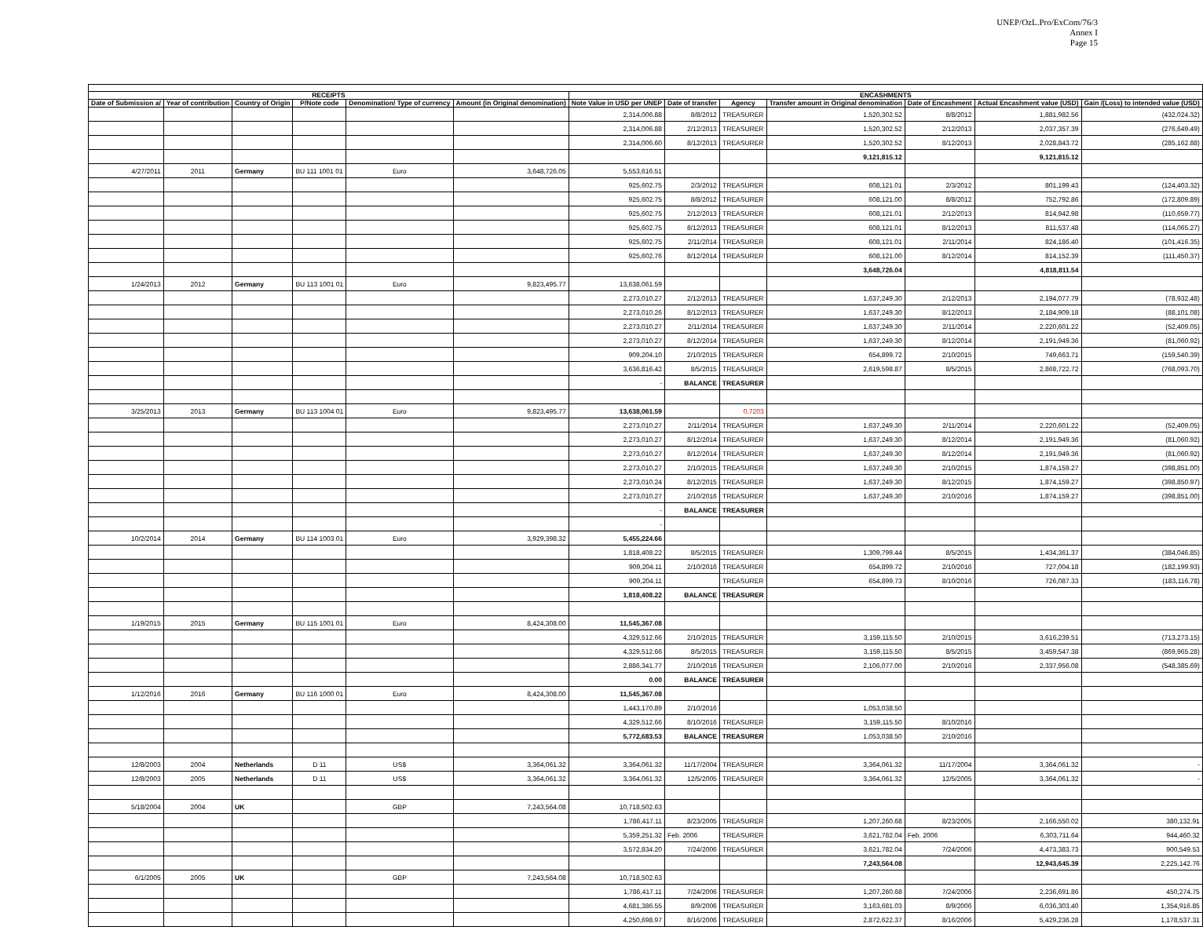UNEP/OzL.Pro/ExCom/76/3
Annex I
Page 15
| RECEIPTS | | | | | | ENCASHMENTS | | | | | | |
| --- | --- | --- | --- | --- | --- | --- | --- | --- | --- | --- | --- | --- |
| Date of Submission a/ | Year of contribution | Country of Origin | P/Note code | Denomination/ Type of currency | Amount (in Original denomination) | Note Value in USD per UNEP | Date of transfer | Agency | Transfer amount in Original denomination | Date of Encashment | Actual Encashment value (USD) | Gain /(Loss) to intended value (USD) |
| | | | | | | 2,314,006.88 | 8/8/2012 | TREASURER | 1,520,302.52 | 8/8/2012 | 1,881,982.56 | (432,024.32) |
| | | | | | | 2,314,006.88 | 2/12/2013 | TREASURER | 1,520,302.52 | 2/12/2013 | 2,037,357.39 | (276,649.49) |
| | | | | | | 2,314,006.60 | 8/12/2013 | TREASURER | 1,520,302.52 | 8/12/2013 | 2,028,843.72 | (285,162.88) |
| | | | | | | | | | 9,121,815.12 | | 9,121,815.12 | |
| 4/27/2011 | 2011 | Germany | BU 111 1001 01 | Euro | 3,648,726.05 | 5,553,616.51 | | | | | | |
| | | | | | | 925,602.75 | 2/3/2012 | TREASURER | 608,121.01 | 2/3/2012 | 801,199.43 | (124,403.32) |
| | | | | | | 925,602.75 | 8/8/2012 | TREASURER | 608,121.00 | 8/8/2012 | 752,792.86 | (172,809.89) |
| | | | | | | 925,602.75 | 2/12/2013 | TREASURER | 608,121.01 | 2/12/2013 | 814,942.98 | (110,659.77) |
| | | | | | | 925,602.75 | 8/12/2013 | TREASURER | 608,121.01 | 8/12/2013 | 811,537.48 | (114,065.27) |
| | | | | | | 925,602.75 | 2/11/2014 | TREASURER | 608,121.01 | 2/11/2014 | 824,186.40 | (101,416.35) |
| | | | | | | 925,602.76 | 8/12/2014 | TREASURER | 608,121.00 | 8/12/2014 | 814,152.39 | (111,450.37) |
| | | | | | | | | | 3,648,726.04 | | 4,818,811.54 | |
| 1/24/2013 | 2012 | Germany | BU 113 1001 01 | Euro | 9,823,495.77 | 13,638,061.59 | | | | | | |
| | | | | | | 2,273,010.27 | 2/12/2013 | TREASURER | 1,637,249.30 | 2/12/2013 | 2,194,077.79 | (78,932.48) |
| | | | | | | 2,273,010.26 | 8/12/2013 | TREASURER | 1,637,249.30 | 8/12/2013 | 2,184,909.18 | (88,101.08) |
| | | | | | | 2,273,010.27 | 2/11/2014 | TREASURER | 1,637,249.30 | 2/11/2014 | 2,220,601.22 | (52,409.05) |
| | | | | | | 2,273,010.27 | 8/12/2014 | TREASURER | 1,637,249.30 | 8/12/2014 | 2,191,949.36 | (81,060.92) |
| | | | | | | 909,204.10 | 2/10/2015 | TREASURER | 654,899.72 | 2/10/2015 | 749,663.71 | (159,540.39) |
| | | | | | | 3,636,816.42 | 8/5/2015 | TREASURER | 2,619,598.87 | 8/5/2015 | 2,868,722.72 | (768,093.70) |
| | | | | | | - | BALANCE | TREASURER | | | | |
| 3/25/2013 | 2013 | Germany | BU 113 1004 01 | Euro | 9,823,495.77 | 13,638,061.59 | | 0.7203 | | | | |
| | | | | | | 2,273,010.27 | 2/11/2014 | TREASURER | 1,637,249.30 | 2/11/2014 | 2,220,601.22 | (52,409.05) |
| | | | | | | 2,273,010.27 | 8/12/2014 | TREASURER | 1,637,249.30 | 8/12/2014 | 2,191,949.36 | (81,060.92) |
| | | | | | | 2,273,010.27 | 8/12/2014 | TREASURER | 1,637,249.30 | 8/12/2014 | 2,191,949.36 | (81,060.92) |
| | | | | | | 2,273,010.27 | 2/10/2015 | TREASURER | 1,637,249.30 | 2/10/2015 | 1,874,159.27 | (398,851.00) |
| | | | | | | 2,273,010.24 | 8/12/2015 | TREASURER | 1,637,249.30 | 8/12/2015 | 1,874,159.27 | (398,850.97) |
| | | | | | | 2,273,010.27 | 2/10/2016 | TREASURER | 1,637,249.30 | 2/10/2016 | 1,874,159.27 | (398,851.00) |
| | | | | | | - | BALANCE | TREASURER | | | | |
| | | | | | | - | | | | | | |
| 10/2/2014 | 2014 | Germany | BU 114 1003 01 | Euro | 3,929,398.32 | 5,455,224.66 | | | | | | |
| | | | | | | 1,818,408.22 | 8/5/2015 | TREASURER | 1,309,799.44 | 8/5/2015 | 1,434,361.37 | (384,046.85) |
| | | | | | | 909,204.11 | 2/10/2016 | TREASURER | 654,899.72 | 2/10/2016 | 727,004.18 | (182,199.93) |
| | | | | | | 909,204.11 | | TREASURER | 654,899.73 | 8/10/2016 | 726,087.33 | (183,116.78) |
| | | | | | | 1,818,408.22 | BALANCE | TREASURER | | | | |
| 1/19/2015 | 2015 | Germany | BU 115 1001 01 | Euro | 8,424,308.00 | 11,545,367.08 | | | | | | |
| | | | | | | 4,329,512.66 | 2/10/2015 | TREASURER | 3,159,115.50 | 2/10/2015 | 3,616,239.51 | (713,273.15) |
| | | | | | | 4,329,512.66 | 8/5/2015 | TREASURER | 3,159,115.50 | 8/5/2015 | 3,459,547.38 | (869,965.28) |
| | | | | | | 2,886,341.77 | 2/10/2016 | TREASURER | 2,106,077.00 | 2/10/2016 | 2,337,956.08 | (548,385.69) |
| | | | | | | 0.00 | BALANCE | TREASURER | | | | |
| 1/12/2016 | 2016 | Germany | BU 116 1000 01 | Euro | 8,424,308.00 | 11,545,367.08 | | | | | | |
| | | | | | | 1,443,170.89 | 2/10/2016 | | 1,053,038.50 | | | |
| | | | | | | 4,329,512.66 | 8/10/2016 | TREASURER | 3,159,115.50 | 8/10/2016 | | |
| | | | | | | 5,772,683.53 | BALANCE | TREASURER | 1,053,038.50 | 2/10/2016 | | |
| 12/8/2003 | 2004 | Netherlands | D 11 | US$ | 3,364,061.32 | 3,364,061.32 | 11/17/2004 | TREASURER | 3,364,061.32 | 11/17/2004 | 3,364,061.32 | - |
| 12/8/2003 | 2005 | Netherlands | D 11 | US$ | 3,364,061.32 | 3,364,061.32 | 12/5/2005 | TREASURER | 3,364,061.32 | 12/5/2005 | 3,364,061.32 | - |
| 5/18/2004 | 2004 | UK | | GBP | 7,243,564.08 | 10,718,502.63 | | | | | | |
| | | | | | | 1,786,417.11 | 8/23/2005 | TREASURER | 1,207,260.68 | 8/23/2005 | 2,166,550.02 | 380,132.91 |
| | | | | | | 5,359,251.32 | Feb. 2006 | TREASURER | 3,621,782.04 | Feb. 2006 | 6,303,711.64 | 944,460.32 |
| | | | | | | 3,572,834.20 | 7/24/2006 | TREASURER | 3,621,782.04 | 7/24/2006 | 4,473,383.73 | 900,549.53 |
| | | | | | | | | | 7,243,564.08 | | 12,943,645.39 | 2,225,142.76 |
| 6/1/2005 | 2005 | UK | | GBP | 7,243,564.08 | 10,718,502.63 | | | | | | |
| | | | | | | 1,786,417.11 | 7/24/2006 | TREASURER | 1,207,260.68 | 7/24/2006 | 2,236,691.86 | 450,274.75 |
| | | | | | | 4,681,386.55 | 8/9/2006 | TREASURER | 3,163,681.03 | 8/9/2006 | 6,036,303.40 | 1,354,916.85 |
| | | | | | | 4,250,698.97 | 8/16/2006 | TREASURER | 2,872,622.37 | 8/16/2006 | 5,429,236.28 | 1,178,537.31 |